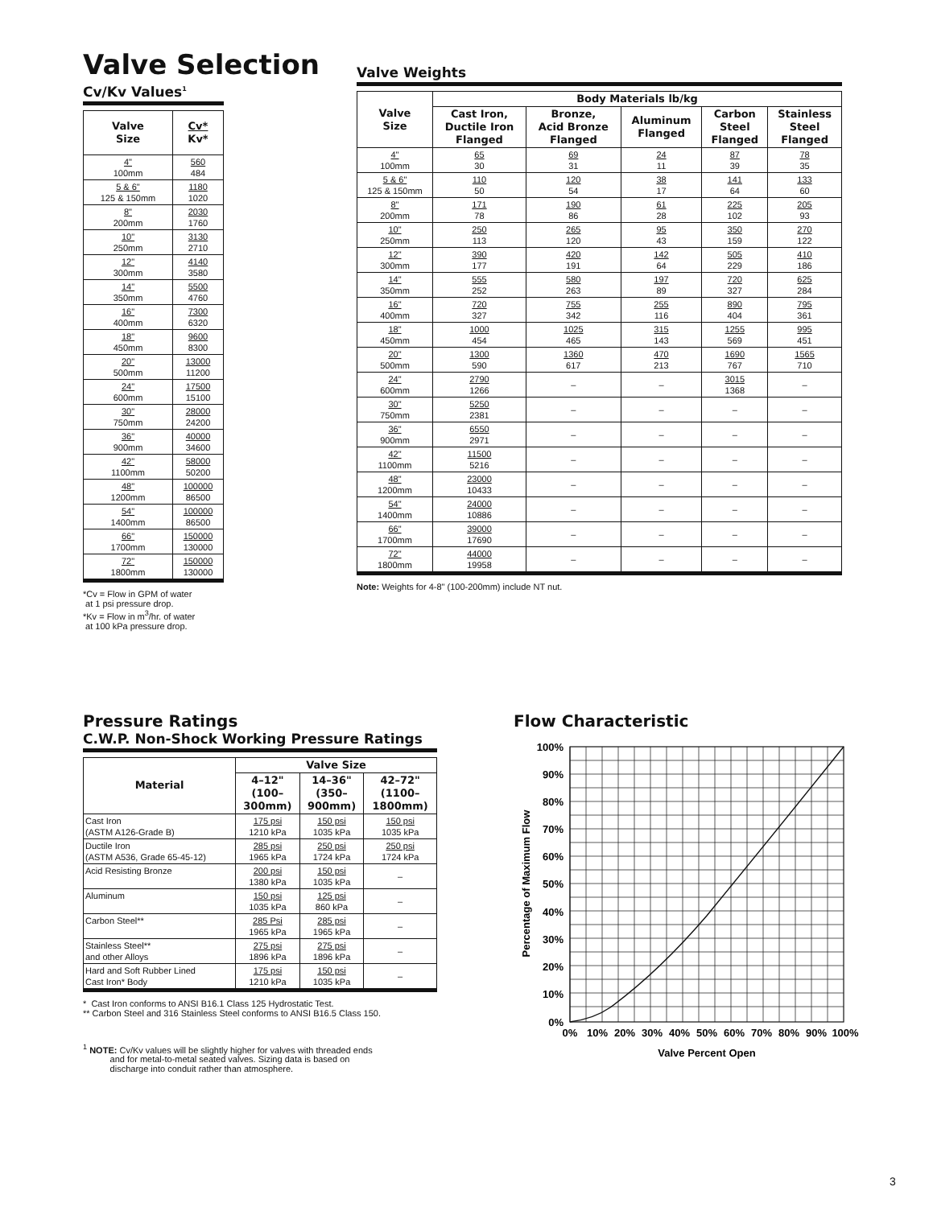Valve Selection
Cv/Kv Values<sup>1</sup>
| Valve Size | Cv* Kv* |
| --- | --- |
| 4" 100mm | 560 484 |
| 5 & 6" 125 & 150mm | 1180 1020 |
| 8" 200mm | 2030 1760 |
| 10" 250mm | 3130 2710 |
| 12" 300mm | 4140 3580 |
| 14" 350mm | 5500 4760 |
| 16" 400mm | 7300 6320 |
| 18" 450mm | 9600 8300 |
| 20" 500mm | 13000 11200 |
| 24" 600mm | 17500 15100 |
| 30" 750mm | 28000 24200 |
| 36" 900mm | 40000 34600 |
| 42" 1100mm | 58000 50200 |
| 48" 1200mm | 100000 86500 |
| 54" 1400mm | 100000 86500 |
| 66" 1700mm | 150000 130000 |
| 72" 1800mm | 150000 130000 |
*Cv = Flow in GPM of water
at 1 psi pressure drop.
*Kv = Flow in m<sup>3</sup>/hr. of water
at 100 kPa pressure drop.
Valve Weights
| Valve Size | Body Materials lb/kg | | | | |
| --- | --- | --- | --- | --- | --- |
| | Cast Iron, Ductile Iron Flanged | Bronze, Acid Bronze Flanged | Aluminum Flanged | Carbon Steel Flanged | Stainless Steel Flanged |
| 4" 100mm | 65 30 | 69 31 | 24 11 | 87 39 | 78 35 |
| 5 & 6" 125 & 150mm | 110 50 | 120 54 | 38 17 | 141 64 | 133 60 |
| 8" 200mm | 171 78 | 190 86 | 61 28 | 225 102 | 205 93 |
| 10" 250mm | 250 113 | 265 120 | 95 43 | 350 159 | 270 122 |
| 12" 300mm | 390 177 | 420 191 | 142 64 | 505 229 | 410 186 |
| 14" 350mm | 555 252 | 580 263 | 197 89 | 720 327 | 625 284 |
| 16" 400mm | 720 327 | 755 342 | 255 116 | 890 404 | 795 361 |
| 18" 450mm | 1000 454 | 1025 465 | 315 143 | 1255 569 | 995 451 |
| 20" 500mm | 1300 590 | 1360 617 | 470 213 | 1690 767 | 1565 710 |
| 24" 600mm | 2790 1266 | – | – | 3015 1368 | – |
| 30" 750mm | 5250 2381 | – | – | – | – |
| 36" 900mm | 6550 2971 | – | – | – | – |
| 42" 1100mm | 11500 5216 | – | – | – | – |
| 48" 1200mm | 23000 10433 | – | – | – | – |
| 54" 1400mm | 24000 10886 | – | – | – | – |
| 66" 1700mm | 39000 17690 | – | – | – | – |
| 72" 1800mm | 44000 19958 | – | – | – | – |
Note: Weights for 4-8" (100-200mm) include NT nut.
Pressure Ratings
C.W.P. Non-Shock Working Pressure Ratings
| Material | Valve Size | | |
| --- | --- | --- | --- |
| | 4–12" (100– 300mm) | 14–36" (350– 900mm) | 42–72" (1100– 1800mm) |
| Cast Iron (ASTM A126-Grade B) | 175 psi 1210 kPa | 150 psi 1035 kPa | 150 psi 1035 kPa |
| Ductile Iron (ASTM A536, Grade 65-45-12) | 285 psi 1965 kPa | 250 psi 1724 kPa | 250 psi 1724 kPa |
| Acid Resisting Bronze | 200 psi 1380 kPa | 150 psi 1035 kPa | – |
| Aluminum | 150 psi 1035 kPa | 125 psi 860 kPa | – |
| Carbon Steel** | 285 Psi 1965 kPa | 285 psi 1965 kPa | – |
| Stainless Steel** and other Alloys | 275 psi 1896 kPa | 275 psi 1896 kPa | – |
| Hard and Soft Rubber Lined Cast Iron* Body | 175 psi 1210 kPa | 150 psi 1035 kPa | – |
* Cast Iron conforms to ANSI B16.1 Class 125 Hydrostatic Test.
** Carbon Steel and 316 Stainless Steel conforms to ANSI B16.5 Class 150.
<sup>1</sup> NOTE: Cv/Kv values will be slightly higher for valves with threaded ends
and for metal-to-metal seated valves. Sizing data is based on
discharge into conduit rather than atmosphere.
Flow Characteristic
100%
90%
80%
70%
60%
50%
40%
30%
20%
10%
0%
Percentage of Maximum Flow
0%
10%
20%
30%
40%
50%
60%
70%
80%
90%
100%
Valve Percent Open
3